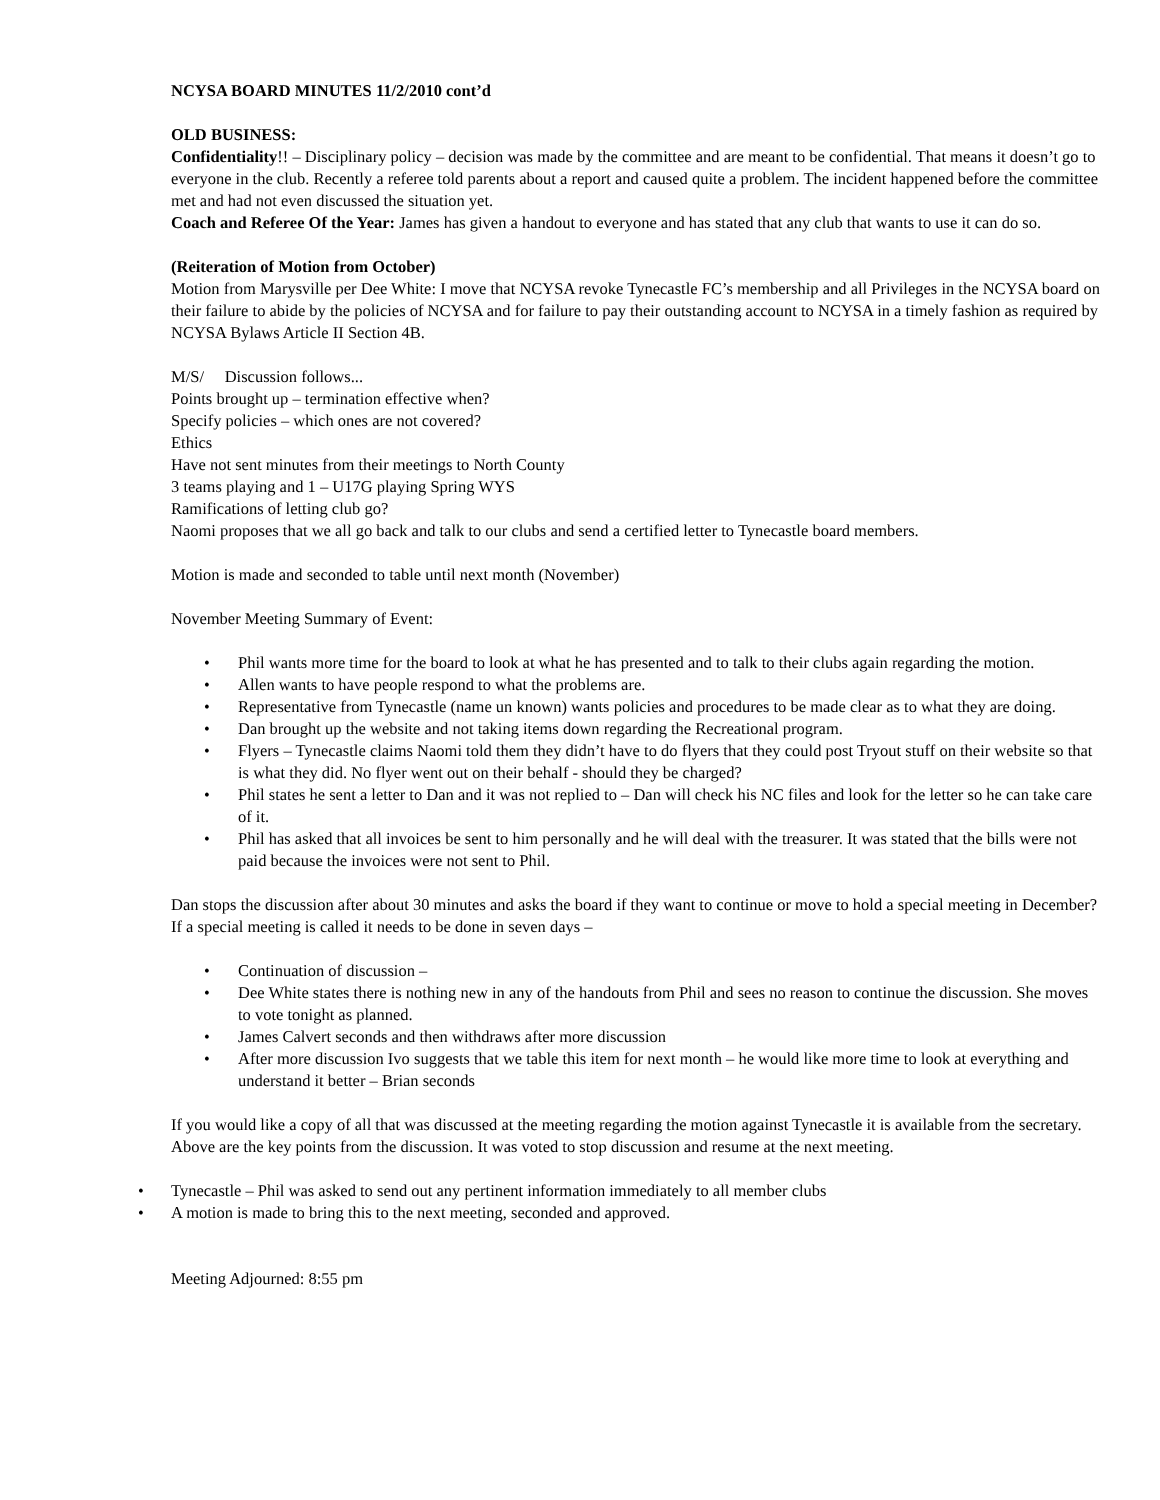NCYSA BOARD MINUTES 11/2/2010 cont’d
OLD BUSINESS:
Confidentiality!! – Disciplinary policy – decision was made by the committee and are meant to be confidential. That means it doesn’t go to everyone in the club. Recently a referee told parents about a report and caused quite a problem. The incident happened before the committee met and had not even discussed the situation yet.
Coach and Referee Of the Year: James has given a handout to everyone and has stated that any club that wants to use it can do so.
(Reiteration of Motion from October)
Motion from Marysville per Dee White: I move that NCYSA revoke Tynecastle FC’s membership and all Privileges in the NCYSA board on their failure to abide by the policies of NCYSA and for failure to pay their outstanding account to NCYSA in a timely fashion as required by NCYSA Bylaws Article II Section 4B.
M/S/ Discussion follows...
Points brought up – termination effective when?
Specify policies – which ones are not covered?
Ethics
Have not sent minutes from their meetings to North County
3 teams playing and 1 – U17G playing Spring WYS
Ramifications of letting club go?
Naomi proposes that we all go back and talk to our clubs and send a certified letter to Tynecastle board members.
Motion is made and seconded to table until next month (November)
November Meeting Summary of Event:
• Phil wants more time for the board to look at what he has presented and to talk to their clubs again regarding the motion.
• Allen wants to have people respond to what the problems are.
• Representative from Tynecastle (name un known) wants policies and procedures to be made clear as to what they are doing.
• Dan brought up the website and not taking items down regarding the Recreational program.
• Flyers – Tynecastle claims Naomi told them they didn’t have to do flyers that they could post Tryout stuff on their website so that is what they did. No flyer went out on their behalf - should they be charged?
• Phil states he sent a letter to Dan and it was not replied to – Dan will check his NC files and look for the letter so he can take care of it.
• Phil has asked that all invoices be sent to him personally and he will deal with the treasurer. It was stated that the bills were not paid because the invoices were not sent to Phil.
Dan stops the discussion after about 30 minutes and asks the board if they want to continue or move to hold a special meeting in December? If a special meeting is called it needs to be done in seven days –
• Continuation of discussion –
• Dee White states there is nothing new in any of the handouts from Phil and sees no reason to continue the discussion. She moves to vote tonight as planned.
• James Calvert seconds and then withdraws after more discussion
• After more discussion Ivo suggests that we table this item for next month – he would like more time to look at everything and understand it better – Brian seconds
If you would like a copy of all that was discussed at the meeting regarding the motion against Tynecastle it is available from the secretary. Above are the key points from the discussion. It was voted to stop discussion and resume at the next meeting.
• Tynecastle – Phil was asked to send out any pertinent information immediately to all member clubs
• A motion is made to bring this to the next meeting, seconded and approved.
Meeting Adjourned: 8:55 pm